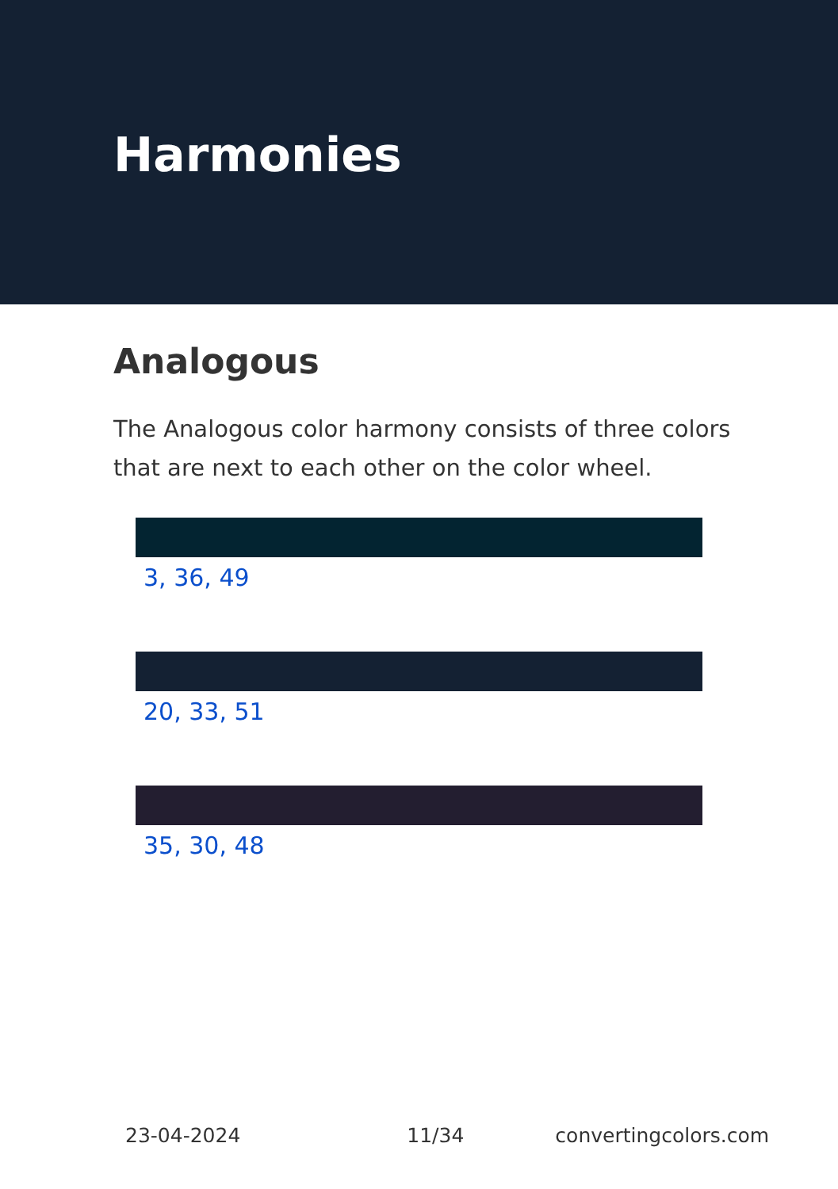Harmonies
Analogous
The Analogous color harmony consists of three colors that are next to each other on the color wheel.
3, 36, 49
20, 33, 51
35, 30, 48
23-04-2024 11/34 convertingcolors.com